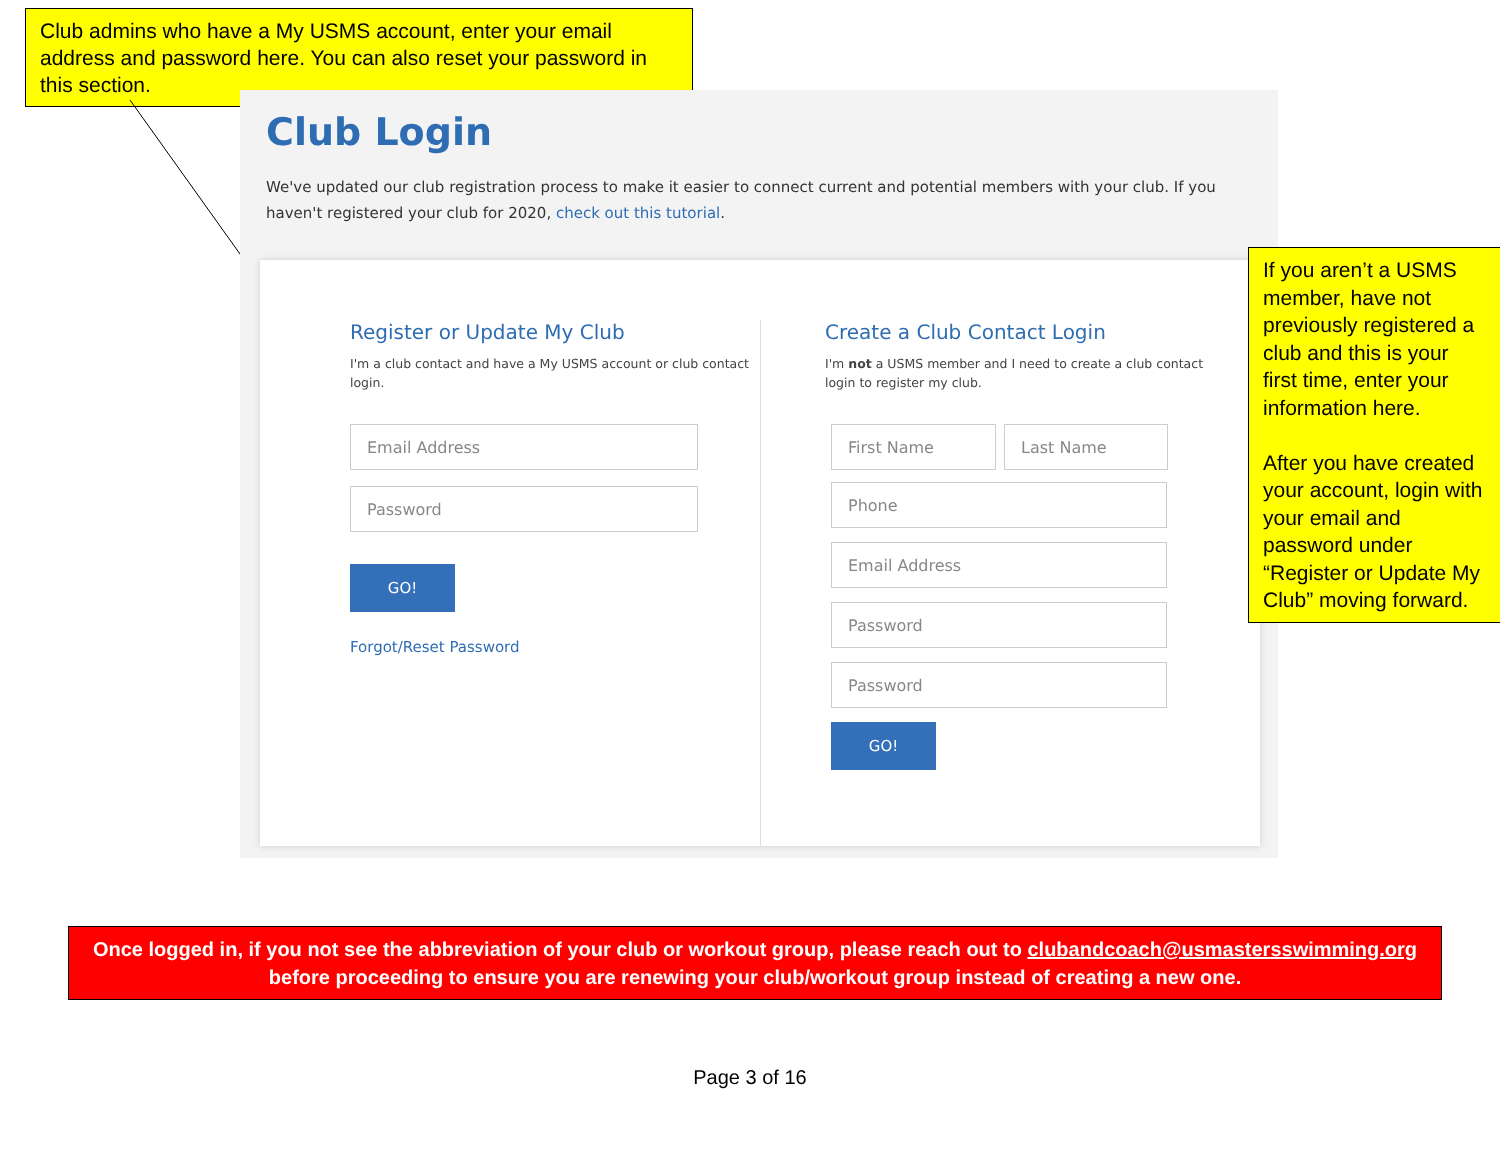Club admins who have a My USMS account, enter your email address and password here. You can also reset your password in this section.
Club Login
We've updated our club registration process to make it easier to connect current and potential members with your club. If you haven't registered your club for 2020, check out this tutorial.
Register or Update My Club
I'm a club contact and have a My USMS account or club contact login.
Email Address
Password
GO!
Forgot/Reset Password
Create a Club Contact Login
I'm not a USMS member and I need to create a club contact login to register my club.
First Name Last Name
Phone
Email Address
Password
Password
GO!
If you aren’t a USMS member, have not previously registered a club and this is your first time, enter your information here.
After you have created your account, login with your email and password under “Register or Update My Club” moving forward.
Once logged in, if you not see the abbreviation of your club or workout group, please reach out to clubandcoach@usmastersswimming.org
before proceeding to ensure you are renewing your club/workout group instead of creating a new one.
Page 3 of 16